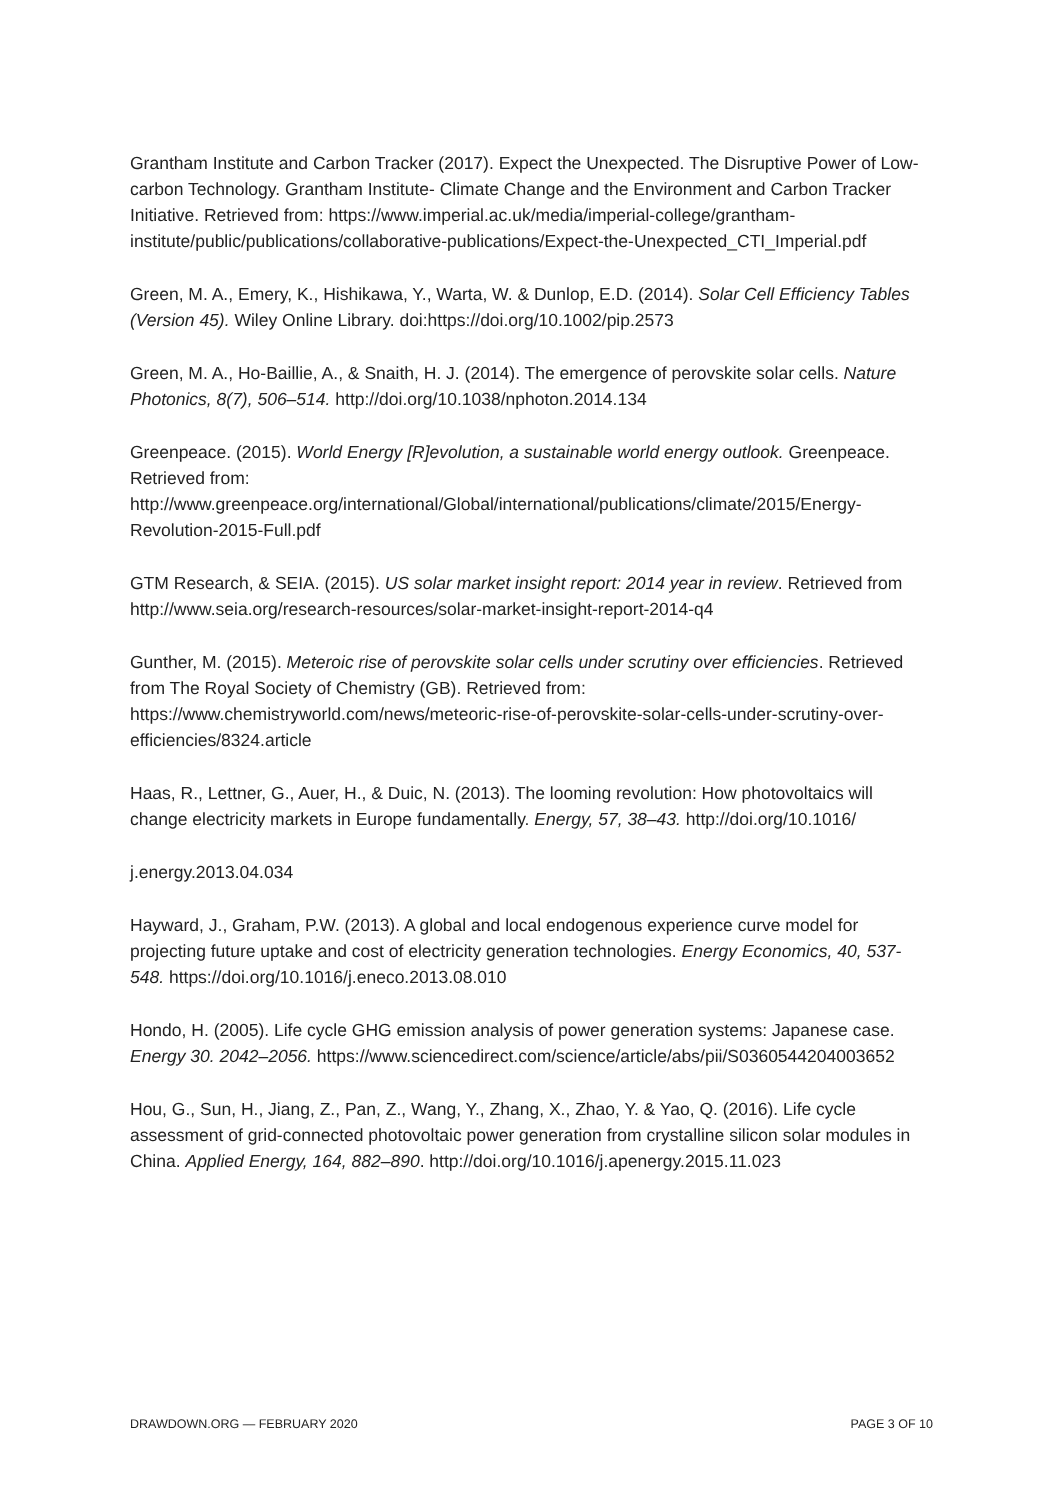Grantham Institute and Carbon Tracker (2017). Expect the Unexpected. The Disruptive Power of Low-carbon Technology. Grantham Institute- Climate Change and the Environment and Carbon Tracker Initiative. Retrieved from: https://www.imperial.ac.uk/media/imperial-college/grantham-institute/public/publications/collaborative-publications/Expect-the-Unexpected_CTI_Imperial.pdf
Green, M. A., Emery, K., Hishikawa, Y., Warta, W. & Dunlop, E.D. (2014). Solar Cell Efficiency Tables (Version 45). Wiley Online Library. doi:https://doi.org/10.1002/pip.2573
Green, M. A., Ho-Baillie, A., & Snaith, H. J. (2014). The emergence of perovskite solar cells. Nature Photonics, 8(7), 506–514. http://doi.org/10.1038/nphoton.2014.134
Greenpeace. (2015). World Energy [R]evolution, a sustainable world energy outlook. Greenpeace. Retrieved from: http://www.greenpeace.org/international/Global/international/publications/climate/2015/Energy-Revolution-2015-Full.pdf
GTM Research, & SEIA. (2015). US solar market insight report: 2014 year in review. Retrieved from http://www.seia.org/research-resources/solar-market-insight-report-2014-q4
Gunther, M. (2015). Meteroic rise of perovskite solar cells under scrutiny over efficiencies. Retrieved from The Royal Society of Chemistry (GB). Retrieved from: https://www.chemistryworld.com/news/meteoric-rise-of-perovskite-solar-cells-under-scrutiny-over-efficiencies/8324.article
Haas, R., Lettner, G., Auer, H., & Duic, N. (2013). The looming revolution: How photovoltaics will change electricity markets in Europe fundamentally. Energy, 57, 38–43. http://doi.org/10.1016/
j.energy.2013.04.034
Hayward, J., Graham, P.W. (2013). A global and local endogenous experience curve model for projecting future uptake and cost of electricity generation technologies. Energy Economics, 40, 537-548. https://doi.org/10.1016/j.eneco.2013.08.010
Hondo, H. (2005). Life cycle GHG emission analysis of power generation systems: Japanese case. Energy 30. 2042–2056. https://www.sciencedirect.com/science/article/abs/pii/S0360544204003652
Hou, G., Sun, H., Jiang, Z., Pan, Z., Wang, Y., Zhang, X., Zhao, Y. & Yao, Q. (2016). Life cycle assessment of grid-connected photovoltaic power generation from crystalline silicon solar modules in China. Applied Energy, 164, 882–890. http://doi.org/10.1016/j.apenergy.2015.11.023
DRAWDOWN.ORG — FEBRUARY 2020 PAGE 3 OF 10